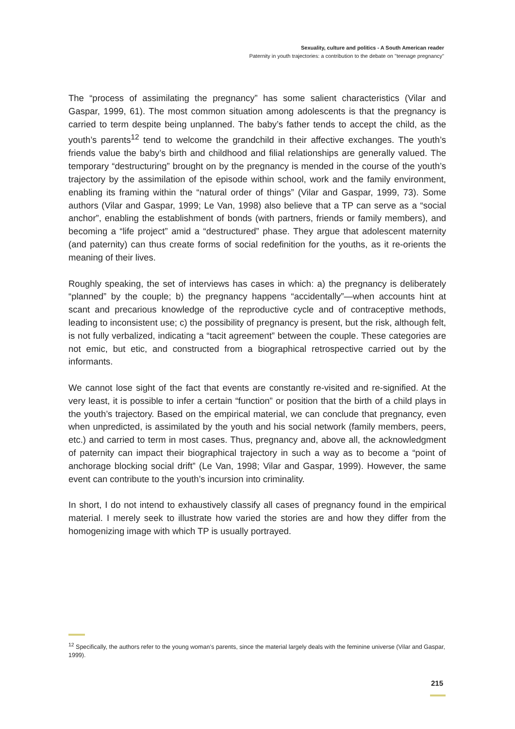Sexuality, culture and politics - A South American reader
Paternity in youth trajectories: a contribution to the debate on "teenage pregnancy"
The “process of assimilating the pregnancy” has some salient characteristics (Vilar and Gaspar, 1999, 61). The most common situation among adolescents is that the pregnancy is carried to term despite being unplanned. The baby’s father tends to accept the child, as the youth’s parents<sup>12</sup> tend to welcome the grandchild in their affective exchanges. The youth’s friends value the baby’s birth and childhood and filial relationships are generally valued. The temporary “destructuring” brought on by the pregnancy is mended in the course of the youth’s trajectory by the assimilation of the episode within school, work and the family environment, enabling its framing within the “natural order of things” (Vilar and Gaspar, 1999, 73). Some authors (Vilar and Gaspar, 1999; Le Van, 1998) also believe that a TP can serve as a “social anchor”, enabling the establishment of bonds (with partners, friends or family members), and becoming a “life project” amid a “destructured” phase. They argue that adolescent maternity (and paternity) can thus create forms of social redefinition for the youths, as it re-orients the meaning of their lives.
Roughly speaking, the set of interviews has cases in which: a) the pregnancy is deliberately “planned” by the couple; b) the pregnancy happens “accidentally”—when accounts hint at scant and precarious knowledge of the reproductive cycle and of contraceptive methods, leading to inconsistent use; c) the possibility of pregnancy is present, but the risk, although felt, is not fully verbalized, indicating a “tacit agreement” between the couple. These categories are not emic, but etic, and constructed from a biographical retrospective carried out by the informants.
We cannot lose sight of the fact that events are constantly re-visited and re-signified. At the very least, it is possible to infer a certain “function” or position that the birth of a child plays in the youth’s trajectory. Based on the empirical material, we can conclude that pregnancy, even when unpredicted, is assimilated by the youth and his social network (family members, peers, etc.) and carried to term in most cases. Thus, pregnancy and, above all, the acknowledgment of paternity can impact their biographical trajectory in such a way as to become a “point of anchorage blocking social drift” (Le Van, 1998; Vilar and Gaspar, 1999). However, the same event can contribute to the youth’s incursion into criminality.
In short, I do not intend to exhaustively classify all cases of pregnancy found in the empirical material. I merely seek to illustrate how varied the stories are and how they differ from the homogenizing image with which TP is usually portrayed.
<sup>12</sup> Specifically, the authors refer to the young woman’s parents, since the material largely deals with the feminine universe (Vilar and Gaspar, 1999).
215